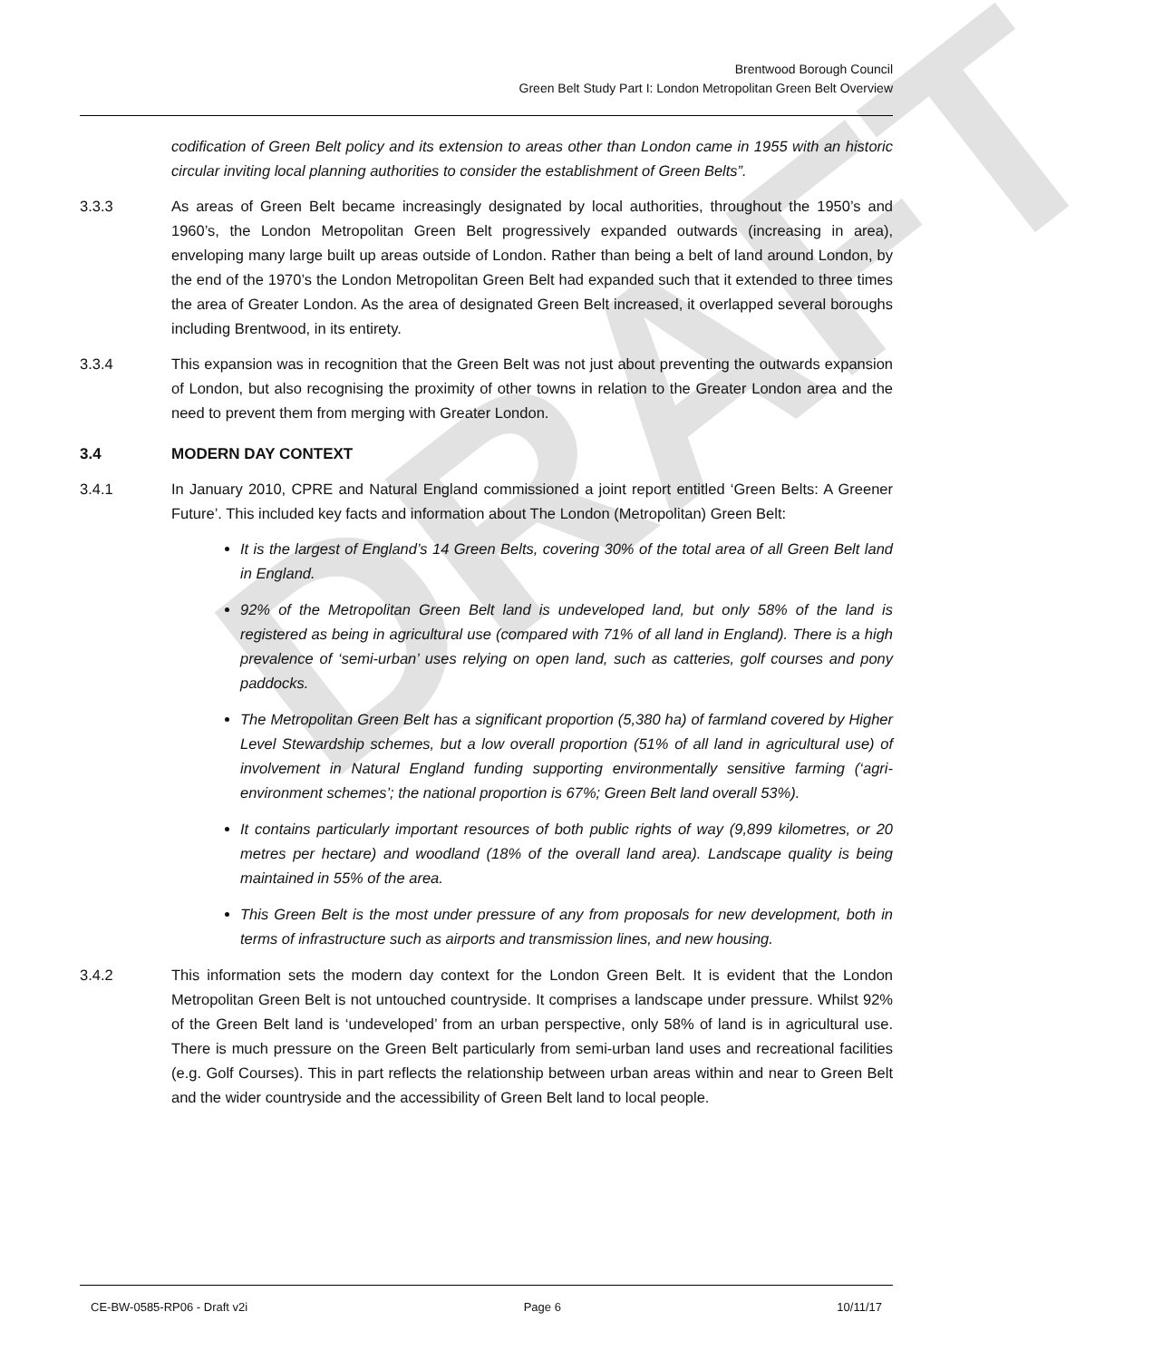DRAFT
Brentwood Borough Council
Green Belt Study Part I: London Metropolitan Green Belt Overview
codification of Green Belt policy and its extension to areas other than London came in 1955 with an historic circular inviting local planning authorities to consider the establishment of Green Belts”.
3.3.3 As areas of Green Belt became increasingly designated by local authorities, throughout the 1950’s and 1960’s, the London Metropolitan Green Belt progressively expanded outwards (increasing in area), enveloping many large built up areas outside of London. Rather than being a belt of land around London, by the end of the 1970’s the London Metropolitan Green Belt had expanded such that it extended to three times the area of Greater London. As the area of designated Green Belt increased, it overlapped several boroughs including Brentwood, in its entirety.
3.3.4 This expansion was in recognition that the Green Belt was not just about preventing the outwards expansion of London, but also recognising the proximity of other towns in relation to the Greater London area and the need to prevent them from merging with Greater London.
3.4 MODERN DAY CONTEXT
3.4.1 In January 2010, CPRE and Natural England commissioned a joint report entitled ‘Green Belts: A Greener Future’. This included key facts and information about The London (Metropolitan) Green Belt:
It is the largest of England’s 14 Green Belts, covering 30% of the total area of all Green Belt land in England.
92% of the Metropolitan Green Belt land is undeveloped land, but only 58% of the land is registered as being in agricultural use (compared with 71% of all land in England). There is a high prevalence of ‘semi-urban’ uses relying on open land, such as catteries, golf courses and pony paddocks.
The Metropolitan Green Belt has a significant proportion (5,380 ha) of farmland covered by Higher Level Stewardship schemes, but a low overall proportion (51% of all land in agricultural use) of involvement in Natural England funding supporting environmentally sensitive farming (‘agri-environment schemes’; the national proportion is 67%; Green Belt land overall 53%).
It contains particularly important resources of both public rights of way (9,899 kilometres, or 20 metres per hectare) and woodland (18% of the overall land area). Landscape quality is being maintained in 55% of the area.
This Green Belt is the most under pressure of any from proposals for new development, both in terms of infrastructure such as airports and transmission lines, and new housing.
3.4.2 This information sets the modern day context for the London Green Belt. It is evident that the London Metropolitan Green Belt is not untouched countryside. It comprises a landscape under pressure. Whilst 92% of the Green Belt land is ‘undeveloped’ from an urban perspective, only 58% of land is in agricultural use. There is much pressure on the Green Belt particularly from semi-urban land uses and recreational facilities (e.g. Golf Courses). This in part reflects the relationship between urban areas within and near to Green Belt and the wider countryside and the accessibility of Green Belt land to local people.
CE-BW-0585-RP06 - Draft v2i Page 6 10/11/17